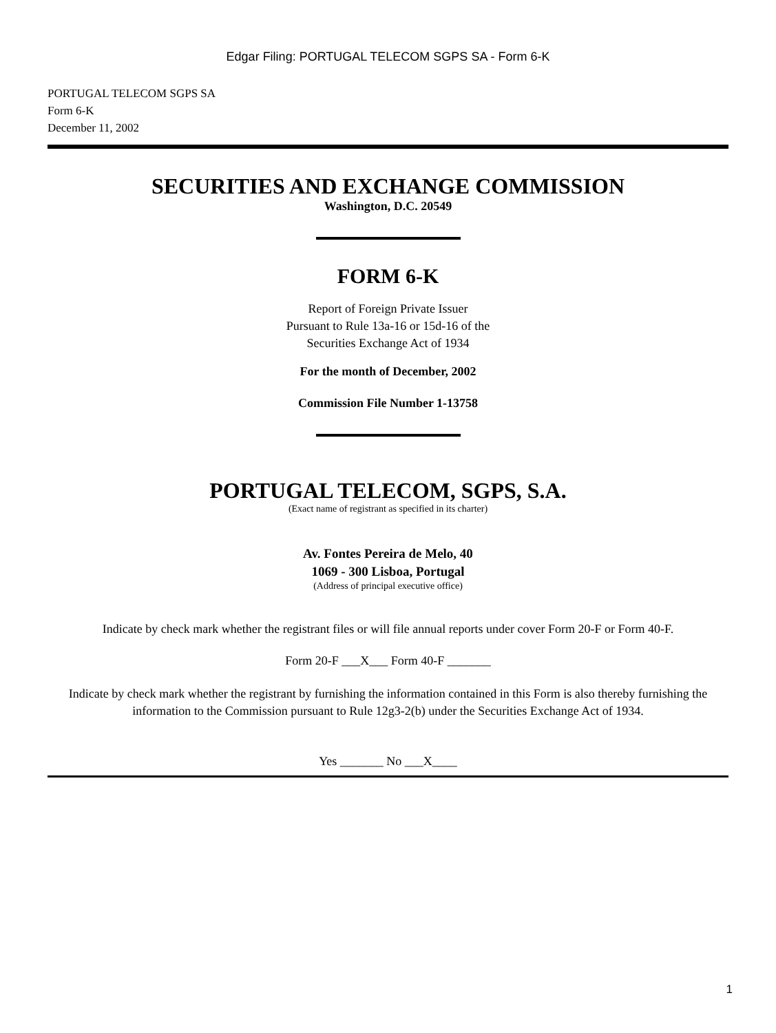Edgar Filing: PORTUGAL TELECOM SGPS SA - Form 6-K
PORTUGAL TELECOM SGPS SA
Form 6-K
December 11, 2002
SECURITIES AND EXCHANGE COMMISSION
Washington, D.C. 20549
FORM 6-K
Report of Foreign Private Issuer
Pursuant to Rule 13a-16 or 15d-16 of the
Securities Exchange Act of 1934
For the month of December, 2002
Commission File Number 1-13758
PORTUGAL TELECOM, SGPS, S.A.
(Exact name of registrant as specified in its charter)
Av. Fontes Pereira de Melo, 40
1069 - 300 Lisboa, Portugal
(Address of principal executive office)
Indicate by check mark whether the registrant files or will file annual reports under cover Form 20-F or Form 40-F.
Form 20-F ___X___ Form 40-F _______
Indicate by check mark whether the registrant by furnishing the information contained in this Form is also thereby furnishing the information to the Commission pursuant to Rule 12g3-2(b) under the Securities Exchange Act of 1934.
Yes _______ No ___X____
1